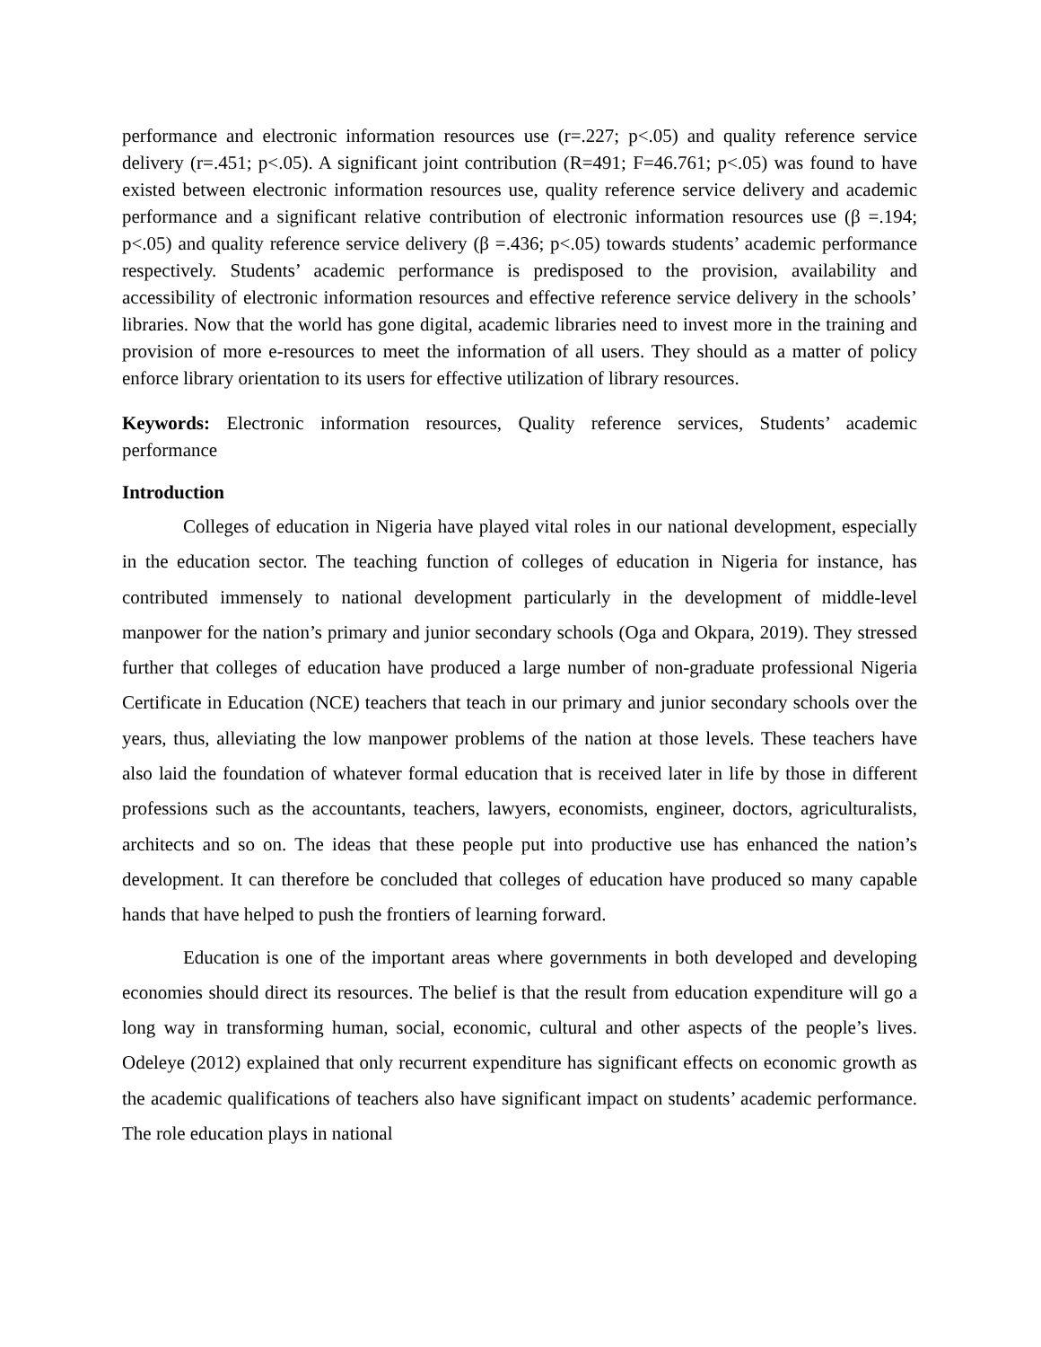performance and electronic information resources use (r=.227; p<.05) and quality reference service delivery (r=.451; p<.05). A significant joint contribution (R=491; F=46.761; p<.05) was found to have existed between electronic information resources use, quality reference service delivery and academic performance and a significant relative contribution of electronic information resources use (β =.194; p<.05) and quality reference service delivery (β =.436; p<.05) towards students’ academic performance respectively. Students’ academic performance is predisposed to the provision, availability and accessibility of electronic information resources and effective reference service delivery in the schools’ libraries. Now that the world has gone digital, academic libraries need to invest more in the training and provision of more e-resources to meet the information of all users. They should as a matter of policy enforce library orientation to its users for effective utilization of library resources.
Keywords: Electronic information resources, Quality reference services, Students’ academic performance
Introduction
Colleges of education in Nigeria have played vital roles in our national development, especially in the education sector. The teaching function of colleges of education in Nigeria for instance, has contributed immensely to national development particularly in the development of middle-level manpower for the nation’s primary and junior secondary schools (Oga and Okpara, 2019). They stressed further that colleges of education have produced a large number of non-graduate professional Nigeria Certificate in Education (NCE) teachers that teach in our primary and junior secondary schools over the years, thus, alleviating the low manpower problems of the nation at those levels. These teachers have also laid the foundation of whatever formal education that is received later in life by those in different professions such as the accountants, teachers, lawyers, economists, engineer, doctors, agriculturalists, architects and so on. The ideas that these people put into productive use has enhanced the nation’s development. It can therefore be concluded that colleges of education have produced so many capable hands that have helped to push the frontiers of learning forward.
Education is one of the important areas where governments in both developed and developing economies should direct its resources. The belief is that the result from education expenditure will go a long way in transforming human, social, economic, cultural and other aspects of the people’s lives. Odeleye (2012) explained that only recurrent expenditure has significant effects on economic growth as the academic qualifications of teachers also have significant impact on students’ academic performance. The role education plays in national